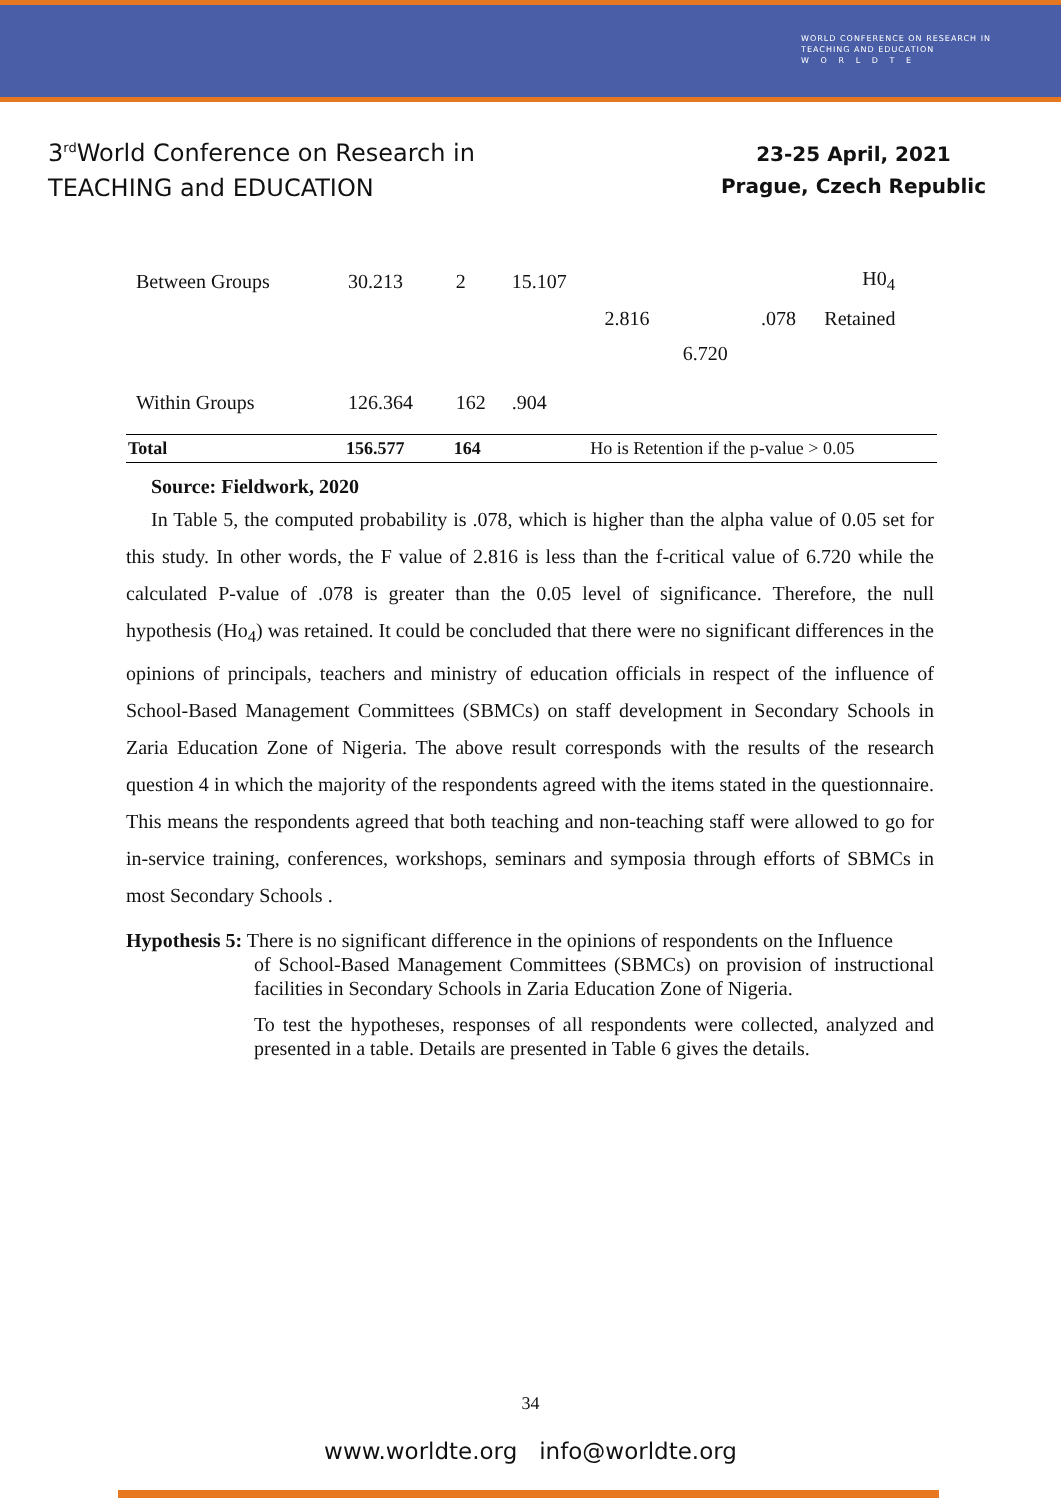WORLD CONFERENCE ON RESEARCH IN
TEACHING AND EDUCATION
W O R L D T E
3<sup>rd</sup>World Conference on Research in
TEACHING and EDUCATION
23-25 April, 2021
Prague, Czech Republic
| Between Groups | 30.213 | 2 | 15.107 | | | | H0<sub>4</sub> |
| | | | | 2.816 | | .078 | Retained |
| | | | | | 6.720 | | |
| Within Groups | 126.364 | 162 | .904 | | | | |
| Total | 156.577 | 164 | Ho is Retention if the p-value > 0.05 | | | | |
Source: Fieldwork, 2020
In Table 5, the computed probability is .078, which is higher than the alpha value of 0.05 set for this study. In other words, the F value of 2.816 is less than the f-critical value of 6.720 while the calculated P-value of .078 is greater than the 0.05 level of significance. Therefore, the null hypothesis (Ho<sub>4</sub>) was retained. It could be concluded that there were no significant differences in the opinions of principals, teachers and ministry of education officials in respect of the influence of School-Based Management Committees (SBMCs) on staff development in Secondary Schools in Zaria Education Zone of Nigeria. The above result corresponds with the results of the research question 4 in which the majority of the respondents agreed with the items stated in the questionnaire. This means the respondents agreed that both teaching and non-teaching staff were allowed to go for in-service training, conferences, workshops, seminars and symposia through efforts of SBMCs in most Secondary Schools .
Hypothesis 5: There is no significant difference in the opinions of respondents on the Influence
of School-Based Management Committees (SBMCs) on provision of instructional facilities in Secondary Schools in Zaria Education Zone of Nigeria.
To test the hypotheses, responses of all respondents were collected, analyzed and presented in a table. Details are presented in Table 6 gives the details.
34
www.worldte.org info@worldte.org